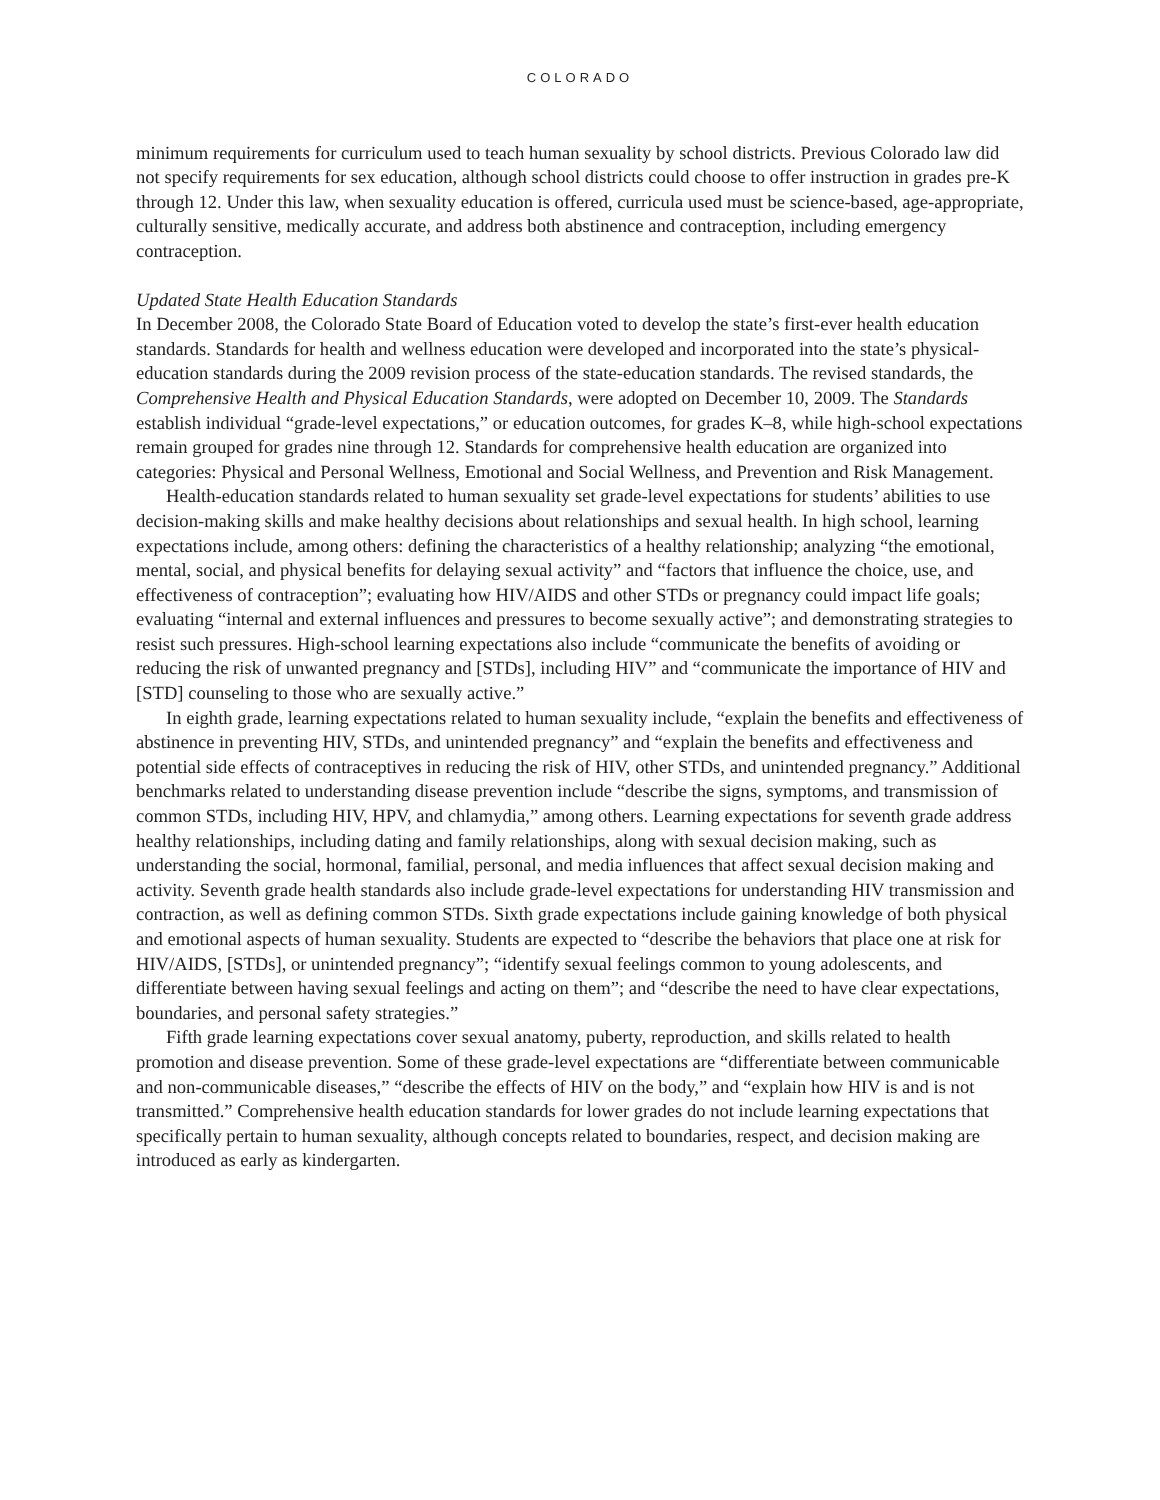COLORADO
minimum requirements for curriculum used to teach human sexuality by school districts. Previous Colorado law did not specify requirements for sex education, although school districts could choose to offer instruction in grades pre-K through 12. Under this law, when sexuality education is offered, curricula used must be science-based, age-appropriate, culturally sensitive, medically accurate, and address both abstinence and contraception, including emergency contraception.
Updated State Health Education Standards
In December 2008, the Colorado State Board of Education voted to develop the state’s first-ever health education standards. Standards for health and wellness education were developed and incorporated into the state’s physical-education standards during the 2009 revision process of the state-education standards. The revised standards, the Comprehensive Health and Physical Education Standards, were adopted on December 10, 2009. The Standards establish individual “grade-level expectations,” or education outcomes, for grades K–8, while high-school expectations remain grouped for grades nine through 12. Standards for comprehensive health education are organized into categories: Physical and Personal Wellness, Emotional and Social Wellness, and Prevention and Risk Management.
Health-education standards related to human sexuality set grade-level expectations for students’ abilities to use decision-making skills and make healthy decisions about relationships and sexual health. In high school, learning expectations include, among others: defining the characteristics of a healthy relationship; analyzing “the emotional, mental, social, and physical benefits for delaying sexual activity” and “factors that influence the choice, use, and effectiveness of contraception”; evaluating how HIV/AIDS and other STDs or pregnancy could impact life goals; evaluating “internal and external influences and pressures to become sexually active”; and demonstrating strategies to resist such pressures. High-school learning expectations also include “communicate the benefits of avoiding or reducing the risk of unwanted pregnancy and [STDs], including HIV” and “communicate the importance of HIV and [STD] counseling to those who are sexually active.”
In eighth grade, learning expectations related to human sexuality include, “explain the benefits and effectiveness of abstinence in preventing HIV, STDs, and unintended pregnancy” and “explain the benefits and effectiveness and potential side effects of contraceptives in reducing the risk of HIV, other STDs, and unintended pregnancy.” Additional benchmarks related to understanding disease prevention include “describe the signs, symptoms, and transmission of common STDs, including HIV, HPV, and chlamydia,” among others. Learning expectations for seventh grade address healthy relationships, including dating and family relationships, along with sexual decision making, such as understanding the social, hormonal, familial, personal, and media influences that affect sexual decision making and activity. Seventh grade health standards also include grade-level expectations for understanding HIV transmission and contraction, as well as defining common STDs. Sixth grade expectations include gaining knowledge of both physical and emotional aspects of human sexuality. Students are expected to “describe the behaviors that place one at risk for HIV/AIDS, [STDs], or unintended pregnancy”; “identify sexual feelings common to young adolescents, and differentiate between having sexual feelings and acting on them”; and “describe the need to have clear expectations, boundaries, and personal safety strategies.”
Fifth grade learning expectations cover sexual anatomy, puberty, reproduction, and skills related to health promotion and disease prevention. Some of these grade-level expectations are “differentiate between communicable and non-communicable diseases,” “describe the effects of HIV on the body,” and “explain how HIV is and is not transmitted.” Comprehensive health education standards for lower grades do not include learning expectations that specifically pertain to human sexuality, although concepts related to boundaries, respect, and decision making are introduced as early as kindergarten.